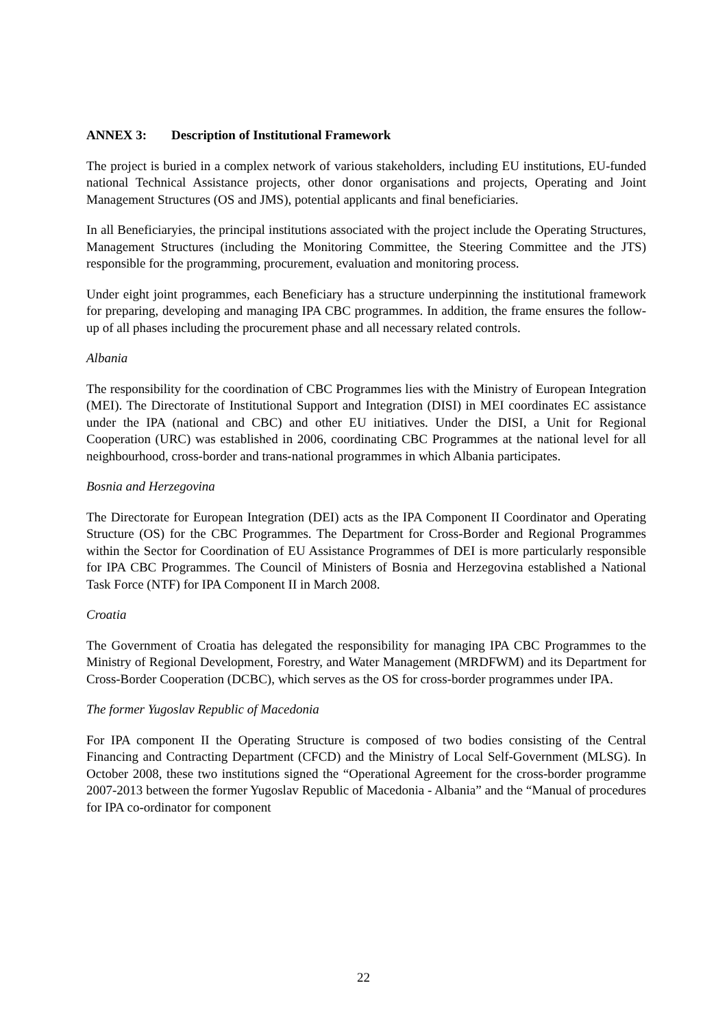ANNEX 3: Description of Institutional Framework
The project is buried in a complex network of various stakeholders, including EU institutions, EU-funded national Technical Assistance projects, other donor organisations and projects, Operating and Joint Management Structures (OS and JMS), potential applicants and final beneficiaries.
In all Beneficiaryies, the principal institutions associated with the project include the Operating Structures, Management Structures (including the Monitoring Committee, the Steering Committee and the JTS) responsible for the programming, procurement, evaluation and monitoring process.
Under eight joint programmes, each Beneficiary has a structure underpinning the institutional framework for preparing, developing and managing IPA CBC programmes. In addition, the frame ensures the follow-up of all phases including the procurement phase and all necessary related controls.
Albania
The responsibility for the coordination of CBC Programmes lies with the Ministry of European Integration (MEI). The Directorate of Institutional Support and Integration (DISI) in MEI coordinates EC assistance under the IPA (national and CBC) and other EU initiatives. Under the DISI, a Unit for Regional Cooperation (URC) was established in 2006, coordinating CBC Programmes at the national level for all neighbourhood, cross-border and trans-national programmes in which Albania participates.
Bosnia and Herzegovina
The Directorate for European Integration (DEI) acts as the IPA Component II Coordinator and Operating Structure (OS) for the CBC Programmes. The Department for Cross-Border and Regional Programmes within the Sector for Coordination of EU Assistance Programmes of DEI is more particularly responsible for IPA CBC Programmes. The Council of Ministers of Bosnia and Herzegovina established a National Task Force (NTF) for IPA Component II in March 2008.
Croatia
The Government of Croatia has delegated the responsibility for managing IPA CBC Programmes to the Ministry of Regional Development, Forestry, and Water Management (MRDFWM) and its Department for Cross-Border Cooperation (DCBC), which serves as the OS for cross-border programmes under IPA.
The former Yugoslav Republic of Macedonia
For IPA component II the Operating Structure is composed of two bodies consisting of the Central Financing and Contracting Department (CFCD) and the Ministry of Local Self-Government (MLSG). In October 2008, these two institutions signed the “Operational Agreement for the cross-border programme 2007-2013 between the former Yugoslav Republic of Macedonia - Albania” and the “Manual of procedures for IPA co-ordinator for component
22